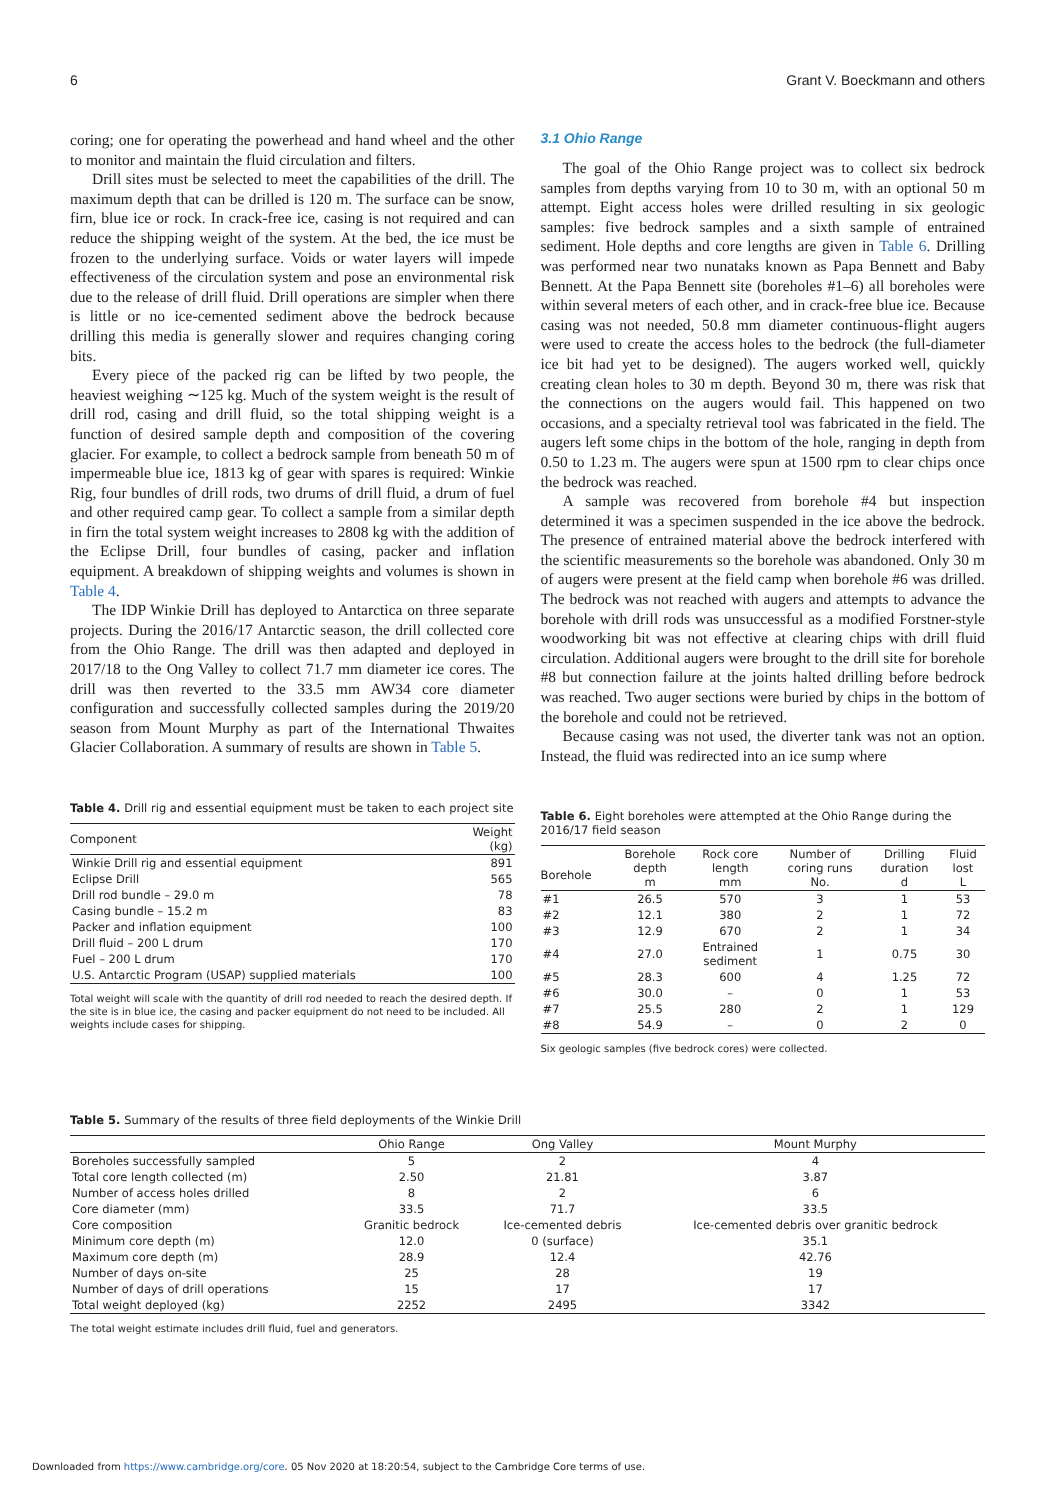6 Grant V. Boeckmann and others
coring; one for operating the powerhead and hand wheel and the other to monitor and maintain the fluid circulation and filters.
Drill sites must be selected to meet the capabilities of the drill. The maximum depth that can be drilled is 120 m. The surface can be snow, firn, blue ice or rock. In crack-free ice, casing is not required and can reduce the shipping weight of the system. At the bed, the ice must be frozen to the underlying surface. Voids or water layers will impede effectiveness of the circulation system and pose an environmental risk due to the release of drill fluid. Drill operations are simpler when there is little or no ice-cemented sediment above the bedrock because drilling this media is generally slower and requires changing coring bits.
Every piece of the packed rig can be lifted by two people, the heaviest weighing ∼125 kg. Much of the system weight is the result of drill rod, casing and drill fluid, so the total shipping weight is a function of desired sample depth and composition of the covering glacier. For example, to collect a bedrock sample from beneath 50 m of impermeable blue ice, 1813 kg of gear with spares is required: Winkie Rig, four bundles of drill rods, two drums of drill fluid, a drum of fuel and other required camp gear. To collect a sample from a similar depth in firn the total system weight increases to 2808 kg with the addition of the Eclipse Drill, four bundles of casing, packer and inflation equipment. A breakdown of shipping weights and volumes is shown in Table 4.
The IDP Winkie Drill has deployed to Antarctica on three separate projects. During the 2016/17 Antarctic season, the drill collected core from the Ohio Range. The drill was then adapted and deployed in 2017/18 to the Ong Valley to collect 71.7 mm diameter ice cores. The drill was then reverted to the 33.5 mm AW34 core diameter configuration and successfully collected samples during the 2019/20 season from Mount Murphy as part of the International Thwaites Glacier Collaboration. A summary of results are shown in Table 5.
Table 4. Drill rig and essential equipment must be taken to each project site
| Component | Weight (kg) |
| --- | --- |
| Winkie Drill rig and essential equipment | 891 |
| Eclipse Drill | 565 |
| Drill rod bundle – 29.0 m | 78 |
| Casing bundle – 15.2 m | 83 |
| Packer and inflation equipment | 100 |
| Drill fluid – 200 L drum | 170 |
| Fuel – 200 L drum | 170 |
| U.S. Antarctic Program (USAP) supplied materials | 100 |
Total weight will scale with the quantity of drill rod needed to reach the desired depth. If the site is in blue ice, the casing and packer equipment do not need to be included. All weights include cases for shipping.
3.1 Ohio Range
The goal of the Ohio Range project was to collect six bedrock samples from depths varying from 10 to 30 m, with an optional 50 m attempt. Eight access holes were drilled resulting in six geologic samples: five bedrock samples and a sixth sample of entrained sediment. Hole depths and core lengths are given in Table 6. Drilling was performed near two nunataks known as Papa Bennett and Baby Bennett. At the Papa Bennett site (boreholes #1–6) all boreholes were within several meters of each other, and in crack-free blue ice. Because casing was not needed, 50.8 mm diameter continuous-flight augers were used to create the access holes to the bedrock (the full-diameter ice bit had yet to be designed). The augers worked well, quickly creating clean holes to 30 m depth. Beyond 30 m, there was risk that the connections on the augers would fail. This happened on two occasions, and a specialty retrieval tool was fabricated in the field. The augers left some chips in the bottom of the hole, ranging in depth from 0.50 to 1.23 m. The augers were spun at 1500 rpm to clear chips once the bedrock was reached.
A sample was recovered from borehole #4 but inspection determined it was a specimen suspended in the ice above the bedrock. The presence of entrained material above the bedrock interfered with the scientific measurements so the borehole was abandoned. Only 30 m of augers were present at the field camp when borehole #6 was drilled. The bedrock was not reached with augers and attempts to advance the borehole with drill rods was unsuccessful as a modified Forstner-style woodworking bit was not effective at clearing chips with drill fluid circulation. Additional augers were brought to the drill site for borehole #8 but connection failure at the joints halted drilling before bedrock was reached. Two auger sections were buried by chips in the bottom of the borehole and could not be retrieved.
Because casing was not used, the diverter tank was not an option. Instead, the fluid was redirected into an ice sump where
Table 6. Eight boreholes were attempted at the Ohio Range during the 2016/17 field season
| Borehole | Borehole depth m | Rock core length mm | Number of coring runs No. | Drilling duration d | Fluid lost L |
| --- | --- | --- | --- | --- | --- |
| #1 | 26.5 | 570 | 3 | 1 | 53 |
| #2 | 12.1 | 380 | 2 | 1 | 72 |
| #3 | 12.9 | 670 | 2 | 1 | 34 |
| #4 | 27.0 | Entrained sediment | 1 | 0.75 | 30 |
| #5 | 28.3 | 600 | 4 | 1.25 | 72 |
| #6 | 30.0 | – | 0 | 1 | 53 |
| #7 | 25.5 | 280 | 2 | 1 | 129 |
| #8 | 54.9 | – | 0 | 2 | 0 |
Six geologic samples (five bedrock cores) were collected.
Table 5. Summary of the results of three field deployments of the Winkie Drill
| | Ohio Range | Ong Valley | Mount Murphy |
| --- | --- | --- | --- |
| Boreholes successfully sampled | 5 | 2 | 4 |
| Total core length collected (m) | 2.50 | 21.81 | 3.87 |
| Number of access holes drilled | 8 | 2 | 6 |
| Core diameter (mm) | 33.5 | 71.7 | 33.5 |
| Core composition | Granitic bedrock | Ice-cemented debris | Ice-cemented debris over granitic bedrock |
| Minimum core depth (m) | 12.0 | 0 (surface) | 35.1 |
| Maximum core depth (m) | 28.9 | 12.4 | 42.76 |
| Number of days on-site | 25 | 28 | 19 |
| Number of days of drill operations | 15 | 17 | 17 |
| Total weight deployed (kg) | 2252 | 2495 | 3342 |
The total weight estimate includes drill fluid, fuel and generators.
Downloaded from https://www.cambridge.org/core. 05 Nov 2020 at 18:20:54, subject to the Cambridge Core terms of use.